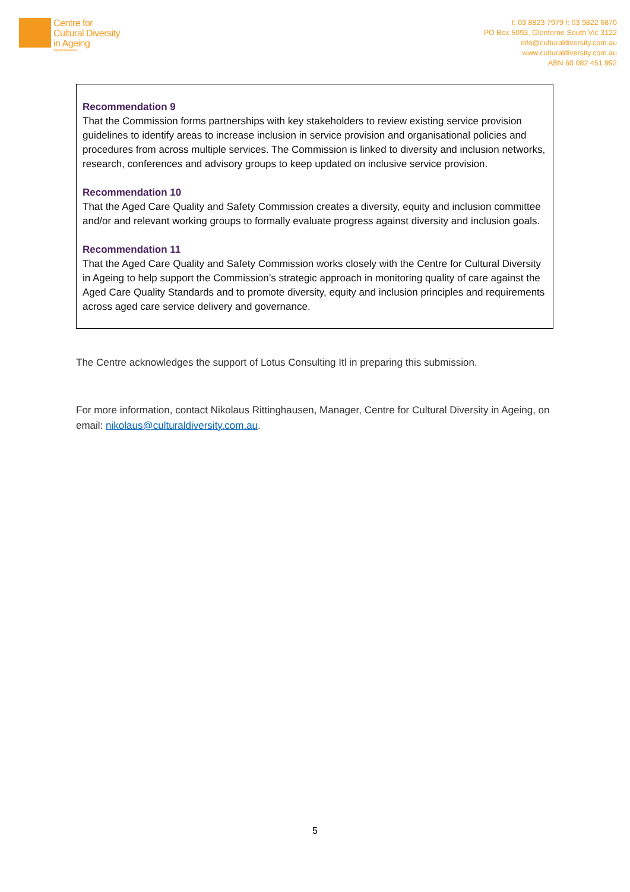Centre for
Cultural Diversity
in Ageing
Supported by Benetas
t: 03 8823 7979 f: 03 9822 6870
PO Box 5093, Glenferrie South Vic 3122
info@culturaldiversity.com.au
www.culturaldiversity.com.au
ABN 60 082 451 992
Recommendation 9
That the Commission forms partnerships with key stakeholders to review existing service provision guidelines to identify areas to increase inclusion in service provision and organisational policies and procedures from across multiple services. The Commission is linked to diversity and inclusion networks, research, conferences and advisory groups to keep updated on inclusive service provision.
Recommendation 10
That the Aged Care Quality and Safety Commission creates a diversity, equity and inclusion committee and/or and relevant working groups to formally evaluate progress against diversity and inclusion goals.
Recommendation 11
That the Aged Care Quality and Safety Commission works closely with the Centre for Cultural Diversity in Ageing to help support the Commission’s strategic approach in monitoring quality of care against the Aged Care Quality Standards and to promote diversity, equity and inclusion principles and requirements across aged care service delivery and governance.
The Centre acknowledges the support of Lotus Consulting Itl in preparing this submission.
For more information, contact Nikolaus Rittinghausen, Manager, Centre for Cultural Diversity in Ageing, on email: nikolaus@culturaldiversity.com.au.
5